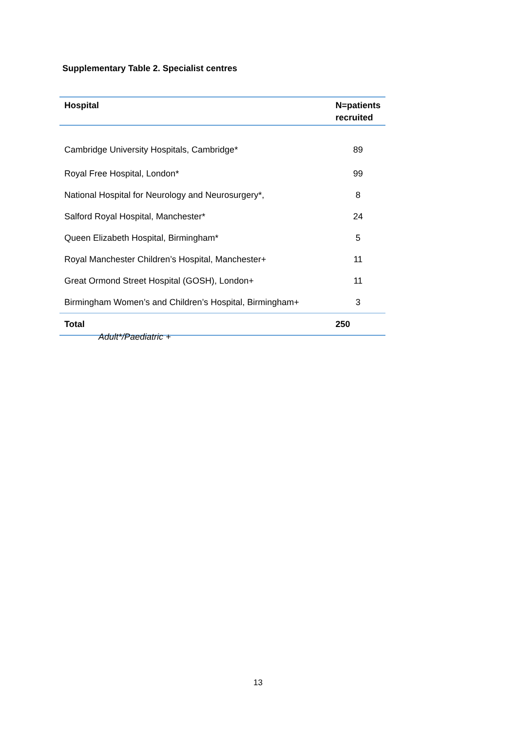Supplementary Table 2. Specialist centres
| Hospital | N=patients recruited |
| --- | --- |
| Cambridge University Hospitals, Cambridge* | 89 |
| Royal Free Hospital, London* | 99 |
| National Hospital for Neurology and Neurosurgery*, | 8 |
| Salford Royal Hospital, Manchester* | 24 |
| Queen Elizabeth Hospital, Birmingham* | 5 |
| Royal Manchester Children’s Hospital, Manchester+ | 11 |
| Great Ormond Street Hospital (GOSH), London+ | 11 |
| Birmingham Women’s and Children’s Hospital, Birmingham+ | 3 |
| Total | 250 |
Adult*/Paediatric +
13